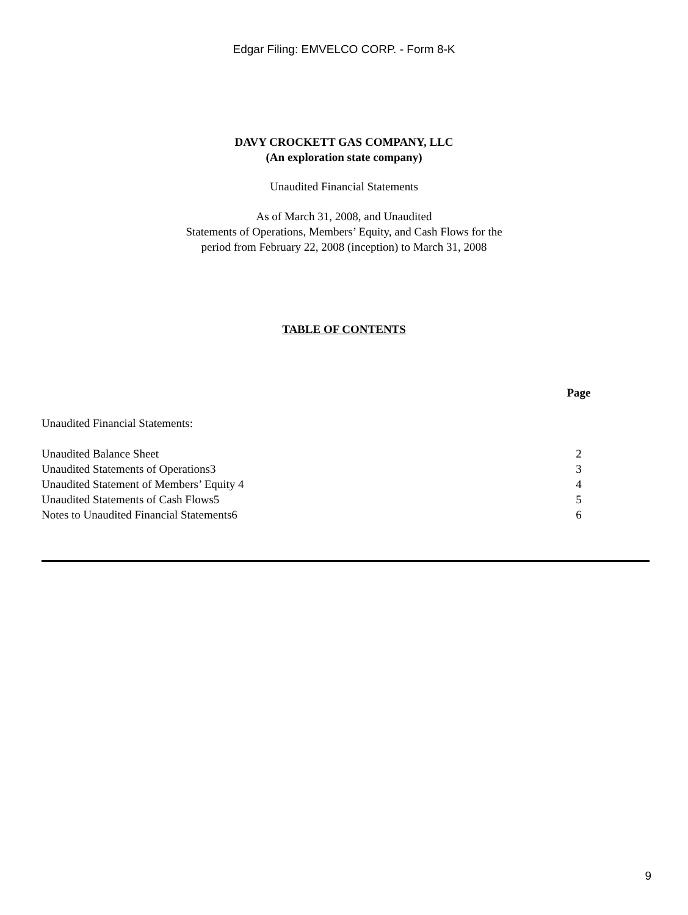Edgar Filing: EMVELCO CORP. - Form 8-K
DAVY CROCKETT GAS COMPANY, LLC
(An exploration state company)
Unaudited Financial Statements
As of March 31, 2008, and Unaudited
Statements of Operations, Members’ Equity, and Cash Flows for the
period from February 22, 2008 (inception) to March 31, 2008
TABLE OF CONTENTS
| | Page |
| Unaudited Financial Statements: | |
| Unaudited Balance Sheet | 2 |
| Unaudited Statements of Operations3 | 3 |
| Unaudited Statement of Members’ Equity 4 | 4 |
| Unaudited Statements of Cash Flows5 | 5 |
| Notes to Unaudited Financial Statements6 | 6 |
9